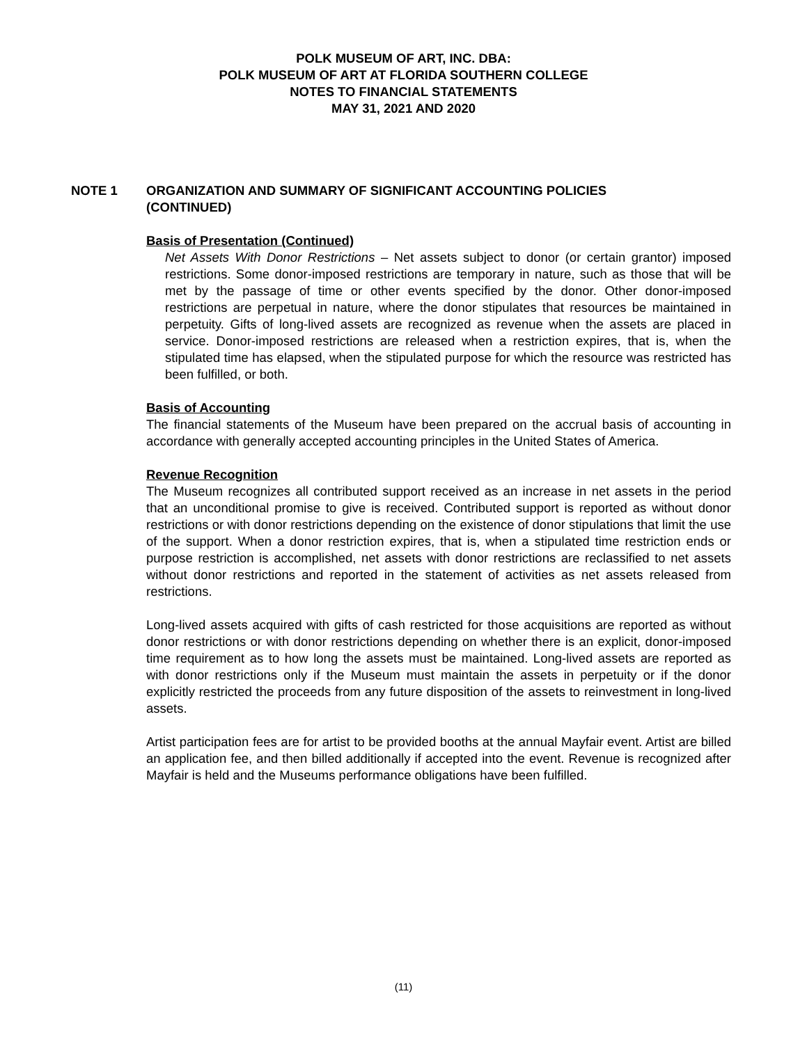POLK MUSEUM OF ART, INC. DBA:
POLK MUSEUM OF ART AT FLORIDA SOUTHERN COLLEGE
NOTES TO FINANCIAL STATEMENTS
MAY 31, 2021 AND 2020
NOTE 1 ORGANIZATION AND SUMMARY OF SIGNIFICANT ACCOUNTING POLICIES (CONTINUED)
Basis of Presentation (Continued)
Net Assets With Donor Restrictions – Net assets subject to donor (or certain grantor) imposed restrictions. Some donor-imposed restrictions are temporary in nature, such as those that will be met by the passage of time or other events specified by the donor. Other donor-imposed restrictions are perpetual in nature, where the donor stipulates that resources be maintained in perpetuity. Gifts of long-lived assets are recognized as revenue when the assets are placed in service. Donor-imposed restrictions are released when a restriction expires, that is, when the stipulated time has elapsed, when the stipulated purpose for which the resource was restricted has been fulfilled, or both.
Basis of Accounting
The financial statements of the Museum have been prepared on the accrual basis of accounting in accordance with generally accepted accounting principles in the United States of America.
Revenue Recognition
The Museum recognizes all contributed support received as an increase in net assets in the period that an unconditional promise to give is received. Contributed support is reported as without donor restrictions or with donor restrictions depending on the existence of donor stipulations that limit the use of the support. When a donor restriction expires, that is, when a stipulated time restriction ends or purpose restriction is accomplished, net assets with donor restrictions are reclassified to net assets without donor restrictions and reported in the statement of activities as net assets released from restrictions.
Long-lived assets acquired with gifts of cash restricted for those acquisitions are reported as without donor restrictions or with donor restrictions depending on whether there is an explicit, donor-imposed time requirement as to how long the assets must be maintained. Long-lived assets are reported as with donor restrictions only if the Museum must maintain the assets in perpetuity or if the donor explicitly restricted the proceeds from any future disposition of the assets to reinvestment in long-lived assets.
Artist participation fees are for artist to be provided booths at the annual Mayfair event. Artist are billed an application fee, and then billed additionally if accepted into the event. Revenue is recognized after Mayfair is held and the Museums performance obligations have been fulfilled.
(11)